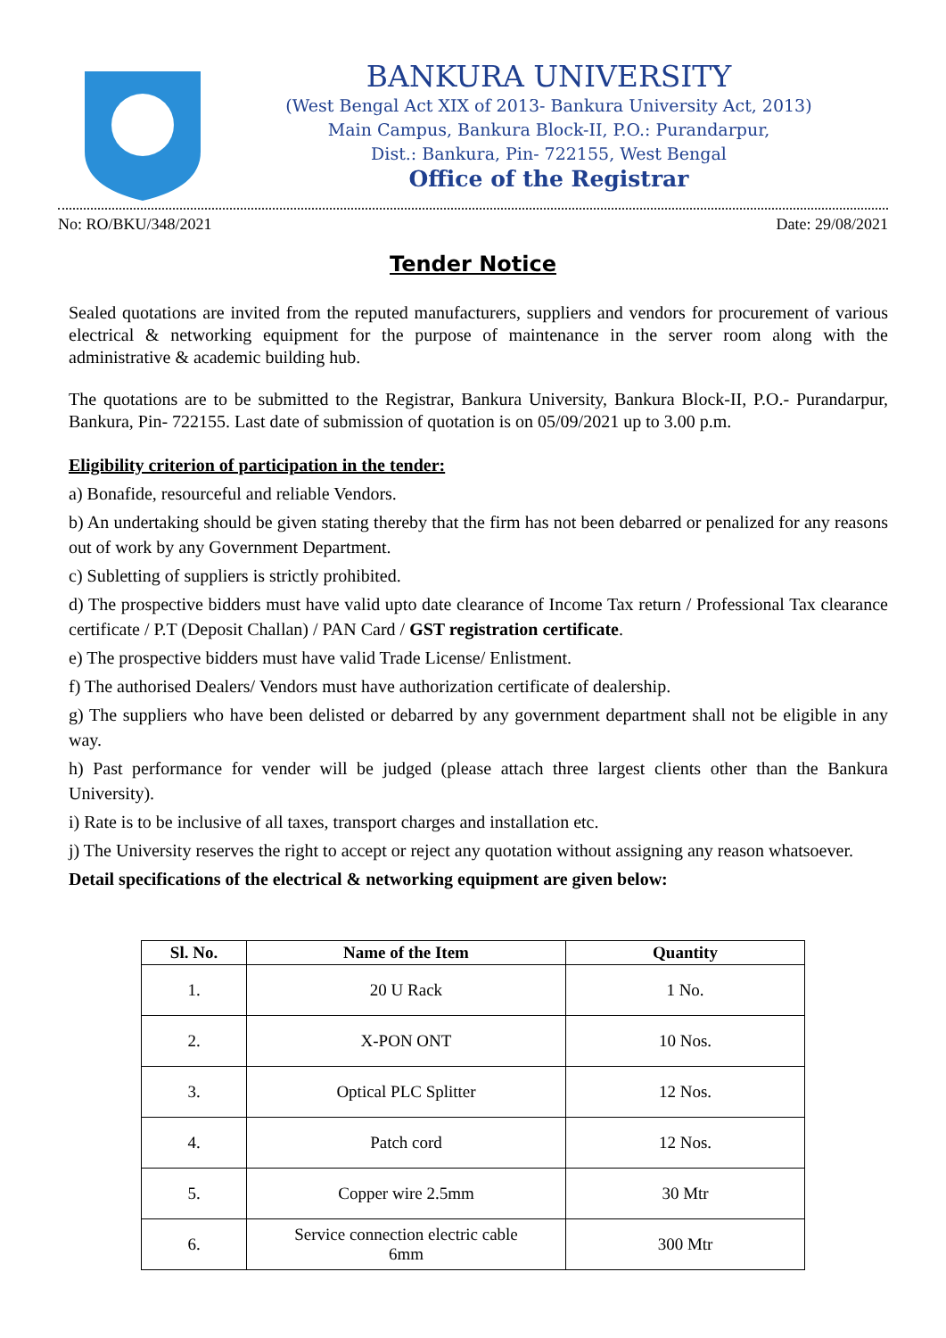BANKURA UNIVERSITY
(West Bengal Act XIX of 2013- Bankura University Act, 2013)
Main Campus, Bankura Block-II, P.O.: Purandarpur,
Dist.: Bankura, Pin- 722155, West Bengal
Office of the Registrar
No: RO/BKU/348/2021 Date: 29/08/2021
Tender Notice
Sealed quotations are invited from the reputed manufacturers, suppliers and vendors for procurement of various electrical & networking equipment for the purpose of maintenance in the server room along with the administrative & academic building hub.
The quotations are to be submitted to the Registrar, Bankura University, Bankura Block-II, P.O.- Purandarpur, Bankura, Pin- 722155. Last date of submission of quotation is on 05/09/2021 up to 3.00 p.m.
Eligibility criterion of participation in the tender:
a) Bonafide, resourceful and reliable Vendors.
b) An undertaking should be given stating thereby that the firm has not been debarred or penalized for any reasons out of work by any Government Department.
c) Subletting of suppliers is strictly prohibited.
d) The prospective bidders must have valid upto date clearance of Income Tax return / Professional Tax clearance certificate / P.T (Deposit Challan) / PAN Card / GST registration certificate.
e) The prospective bidders must have valid Trade License/ Enlistment.
f) The authorised Dealers/ Vendors must have authorization certificate of dealership.
g) The suppliers who have been delisted or debarred by any government department shall not be eligible in any way.
h) Past performance for vender will be judged (please attach three largest clients other than the Bankura University).
i) Rate is to be inclusive of all taxes, transport charges and installation etc.
j) The University reserves the right to accept or reject any quotation without assigning any reason whatsoever.
Detail specifications of the electrical & networking equipment are given below:
| Sl. No. | Name of the Item | Quantity |
| --- | --- | --- |
| 1. | 20 U Rack | 1 No. |
| 2. | X-PON ONT | 10 Nos. |
| 3. | Optical PLC Splitter | 12 Nos. |
| 4. | Patch cord | 12 Nos. |
| 5. | Copper wire 2.5mm | 30 Mtr |
| 6. | Service connection electric cable 6mm | 300 Mtr |